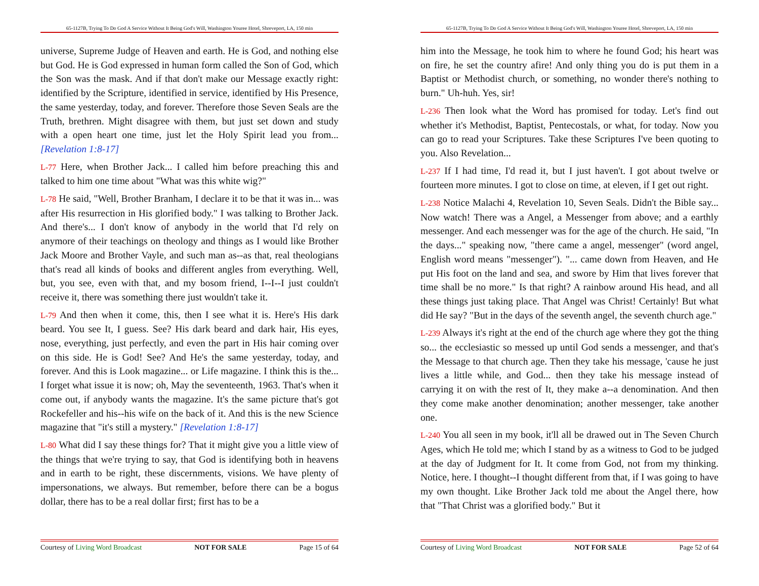65-1127B, Trying To Do God A Service Without It Being God's Will, Washington Youree Hotel, Shreveport, LA, 150 min
universe, Supreme Judge of Heaven and earth. He is God, and nothing else but God. He is God expressed in human form called the Son of God, which the Son was the mask. And if that don't make our Message exactly right: identified by the Scripture, identified in service, identified by His Presence, the same yesterday, today, and forever. Therefore those Seven Seals are the Truth, brethren. Might disagree with them, but just set down and study with a open heart one time, just let the Holy Spirit lead you from... [Revelation 1:8-17]
L-77 Here, when Brother Jack... I called him before preaching this and talked to him one time about "What was this white wig?"
L-78 He said, "Well, Brother Branham, I declare it to be that it was in... was after His resurrection in His glorified body." I was talking to Brother Jack. And there's... I don't know of anybody in the world that I'd rely on anymore of their teachings on theology and things as I would like Brother Jack Moore and Brother Vayle, and such man as--as that, real theologians that's read all kinds of books and different angles from everything. Well, but, you see, even with that, and my bosom friend, I--I--I just couldn't receive it, there was something there just wouldn't take it.
L-79 And then when it come, this, then I see what it is. Here's His dark beard. You see It, I guess. See? His dark beard and dark hair, His eyes, nose, everything, just perfectly, and even the part in His hair coming over on this side. He is God! See? And He's the same yesterday, today, and forever. And this is Look magazine... or Life magazine. I think this is the... I forget what issue it is now; oh, May the seventeenth, 1963. That's when it come out, if anybody wants the magazine. It's the same picture that's got Rockefeller and his--his wife on the back of it. And this is the new Science magazine that "it's still a mystery." [Revelation 1:8-17]
L-80 What did I say these things for? That it might give you a little view of the things that we're trying to say, that God is identifying both in heavens and in earth to be right, these discernments, visions. We have plenty of impersonations, we always. But remember, before there can be a bogus dollar, there has to be a real dollar first; first has to be a
Courtesy of Living Word Broadcast NOT FOR SALE Page 15 of 64
65-1127B, Trying To Do God A Service Without It Being God's Will, Washington Youree Hotel, Shreveport, LA, 150 min
him into the Message, he took him to where he found God; his heart was on fire, he set the country afire! And only thing you do is put them in a Baptist or Methodist church, or something, no wonder there's nothing to burn." Uh-huh. Yes, sir!
L-236 Then look what the Word has promised for today. Let's find out whether it's Methodist, Baptist, Pentecostals, or what, for today. Now you can go to read your Scriptures. Take these Scriptures I've been quoting to you. Also Revelation...
L-237 If I had time, I'd read it, but I just haven't. I got about twelve or fourteen more minutes. I got to close on time, at eleven, if I get out right.
L-238 Notice Malachi 4, Revelation 10, Seven Seals. Didn't the Bible say... Now watch! There was a Angel, a Messenger from above; and a earthly messenger. And each messenger was for the age of the church. He said, "In the days..." speaking now, "there came a angel, messenger" (word angel, English word means "messenger"). "... came down from Heaven, and He put His foot on the land and sea, and swore by Him that lives forever that time shall be no more." Is that right? A rainbow around His head, and all these things just taking place. That Angel was Christ! Certainly! But what did He say? "But in the days of the seventh angel, the seventh church age."
L-239 Always it's right at the end of the church age where they got the thing so... the ecclesiastic so messed up until God sends a messenger, and that's the Message to that church age. Then they take his message, 'cause he just lives a little while, and God... then they take his message instead of carrying it on with the rest of It, they make a--a denomination. And then they come make another denomination; another messenger, take another one.
L-240 You all seen in my book, it'll all be drawed out in The Seven Church Ages, which He told me; which I stand by as a witness to God to be judged at the day of Judgment for It. It come from God, not from my thinking. Notice, here. I thought--I thought different from that, if I was going to have my own thought. Like Brother Jack told me about the Angel there, how that "That Christ was a glorified body." But it
Courtesy of Living Word Broadcast NOT FOR SALE Page 52 of 64